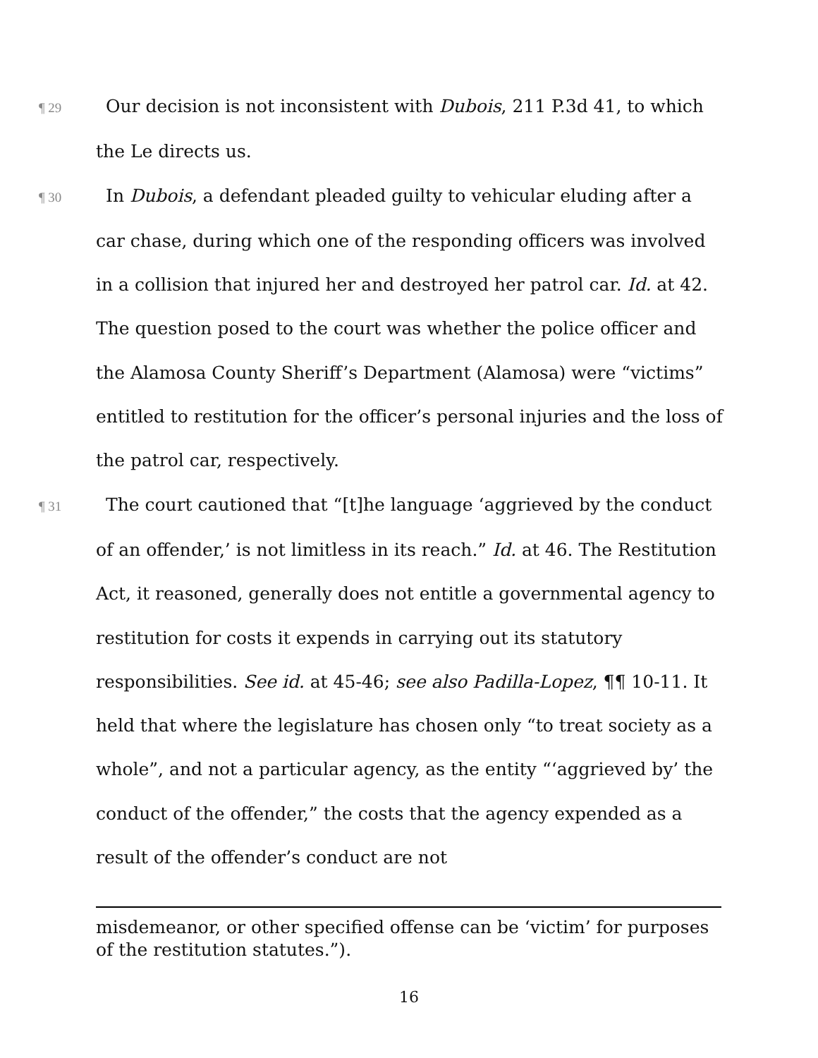¶ 29 Our decision is not inconsistent with Dubois, 211 P.3d 41, to which the Le directs us.
¶ 30 In Dubois, a defendant pleaded guilty to vehicular eluding after a car chase, during which one of the responding officers was involved in a collision that injured her and destroyed her patrol car. Id. at 42. The question posed to the court was whether the police officer and the Alamosa County Sheriff’s Department (Alamosa) were “victims” entitled to restitution for the officer’s personal injuries and the loss of the patrol car, respectively.
¶ 31 The court cautioned that “[t]he language ‘aggrieved by the conduct of an offender,’ is not limitless in its reach.” Id. at 46. The Restitution Act, it reasoned, generally does not entitle a governmental agency to restitution for costs it expends in carrying out its statutory responsibilities. See id. at 45-46; see also Padilla-Lopez, ¶¶ 10-11. It held that where the legislature has chosen only “to treat society as a whole”, and not a particular agency, as the entity “‘aggrieved by’ the conduct of the offender,” the costs that the agency expended as a result of the offender’s conduct are not
misdemeanor, or other specified offense can be ‘victim’ for purposes of the restitution statutes.”).
16